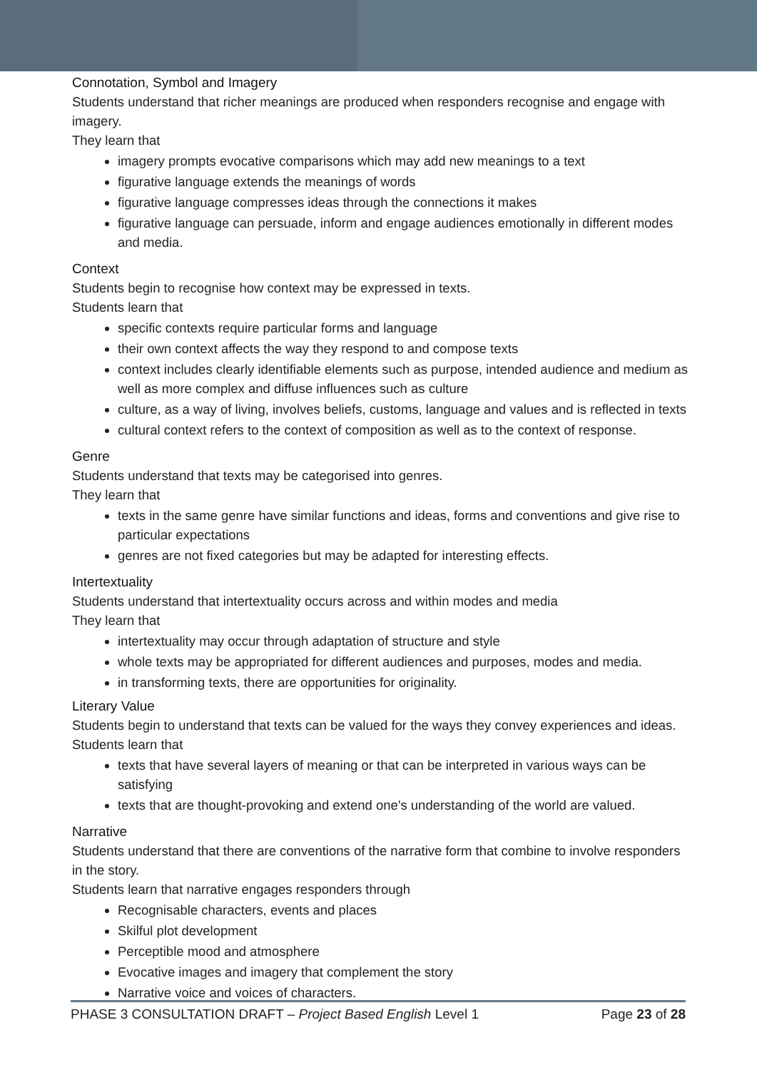Connotation, Symbol and Imagery
Students understand that richer meanings are produced when responders recognise and engage with imagery.
They learn that
imagery prompts evocative comparisons which may add new meanings to a text
figurative language extends the meanings of words
figurative language compresses ideas through the connections it makes
figurative language can persuade, inform and engage audiences emotionally in different modes and media.
Context
Students begin to recognise how context may be expressed in texts.
Students learn that
specific contexts require particular forms and language
their own context affects the way they respond to and compose texts
context includes clearly identifiable elements such as purpose, intended audience and medium as well as more complex and diffuse influences such as culture
culture, as a way of living, involves beliefs, customs, language and values and is reflected in texts
cultural context refers to the context of composition as well as to the context of response.
Genre
Students understand that texts may be categorised into genres.
They learn that
texts in the same genre have similar functions and ideas, forms and conventions and give rise to particular expectations
genres are not fixed categories but may be adapted for interesting effects.
Intertextuality
Students understand that intertextuality occurs across and within modes and media
They learn that
intertextuality may occur through adaptation of structure and style
whole texts may be appropriated for different audiences and purposes, modes and media.
in transforming texts, there are opportunities for originality.
Literary Value
Students begin to understand that texts can be valued for the ways they convey experiences and ideas.
Students learn that
texts that have several layers of meaning or that can be interpreted in various ways can be satisfying
texts that are thought-provoking and extend one's understanding of the world are valued.
Narrative
Students understand that there are conventions of the narrative form that combine to involve responders in the story.
Students learn that narrative engages responders through
Recognisable characters, events and places
Skilful plot development
Perceptible mood and atmosphere
Evocative images and imagery that complement the story
Narrative voice and voices of characters.
PHASE 3 CONSULTATION DRAFT – Project Based English Level 1 Page 23 of 28